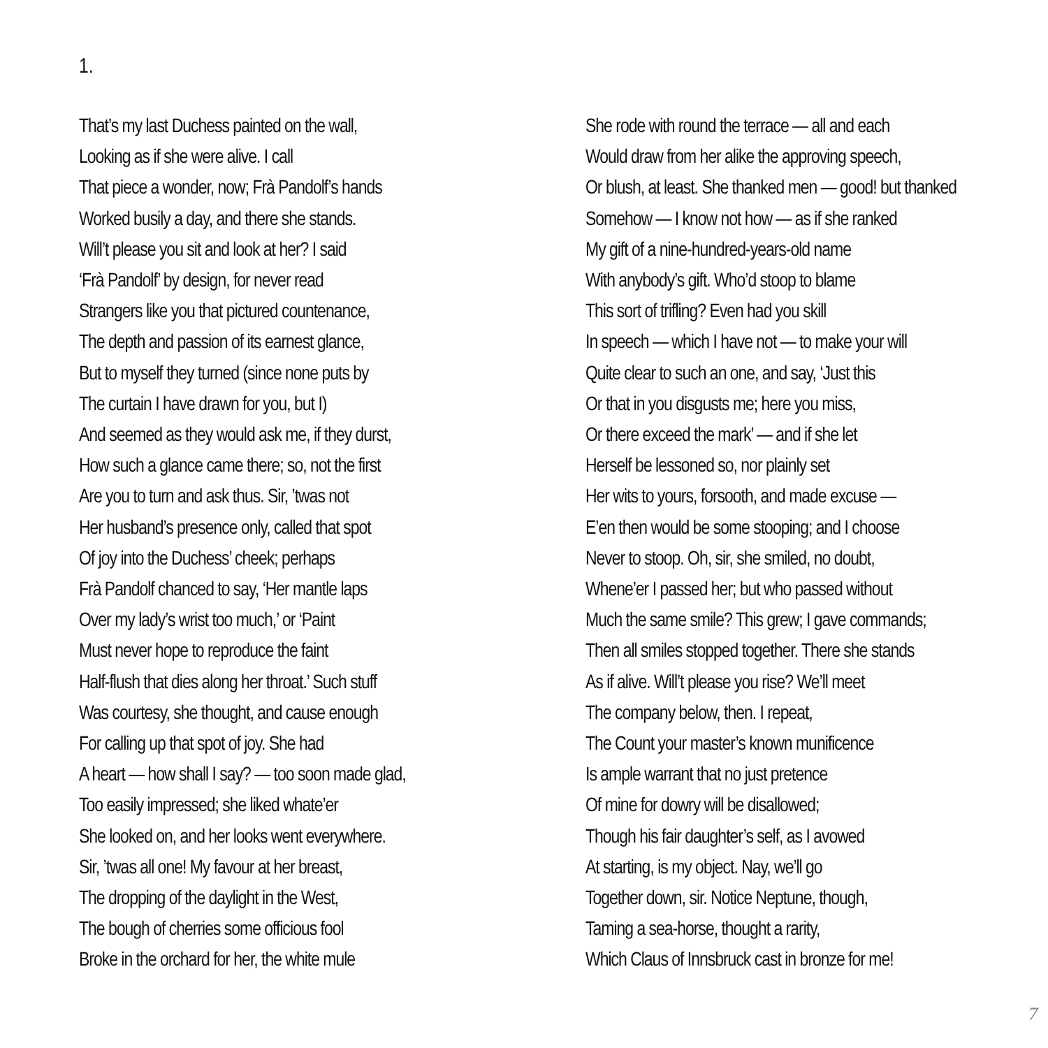1.
That’s my last Duchess painted on the wall,
Looking as if she were alive. I call
That piece a wonder, now; Frà Pandolf’s hands
Worked busily a day, and there she stands.
Will’t please you sit and look at her? I said
‘Frà Pandolf’ by design, for never read
Strangers like you that pictured countenance,
The depth and passion of its earnest glance,
But to myself they turned (since none puts by
The curtain I have drawn for you, but I)
And seemed as they would ask me, if they durst,
How such a glance came there; so, not the first
Are you to turn and ask thus. Sir, ’twas not
Her husband’s presence only, called that spot
Of joy into the Duchess’ cheek; perhaps
Frà Pandolf chanced to say, ‘Her mantle laps
Over my lady’s wrist too much,’ or ‘Paint
Must never hope to reproduce the faint
Half-flush that dies along her throat.’ Such stuff
Was courtesy, she thought, and cause enough
For calling up that spot of joy. She had
A heart — how shall I say? — too soon made glad,
Too easily impressed; she liked whate’er
She looked on, and her looks went everywhere.
Sir, ’twas all one! My favour at her breast,
The dropping of the daylight in the West,
The bough of cherries some officious fool
Broke in the orchard for her, the white mule
She rode with round the terrace — all and each
Would draw from her alike the approving speech,
Or blush, at least. She thanked men — good! but thanked
Somehow — I know not how — as if she ranked
My gift of a nine-hundred-years-old name
With anybody’s gift. Who’d stoop to blame
This sort of trifling? Even had you skill
In speech — which I have not — to make your will
Quite clear to such an one, and say, ‘Just this
Or that in you disgusts me; here you miss,
Or there exceed the mark’ — and if she let
Herself be lessoned so, nor plainly set
Her wits to yours, forsooth, and made excuse —
E’en then would be some stooping; and I choose
Never to stoop. Oh, sir, she smiled, no doubt,
Whene’er I passed her; but who passed without
Much the same smile? This grew; I gave commands;
Then all smiles stopped together. There she stands
As if alive. Will’t please you rise? We’ll meet
The company below, then. I repeat,
The Count your master’s known munificence
Is ample warrant that no just pretence
Of mine for dowry will be disallowed;
Though his fair daughter’s self, as I avowed
At starting, is my object. Nay, we’ll go
Together down, sir. Notice Neptune, though,
Taming a sea-horse, thought a rarity,
Which Claus of Innsbruck cast in bronze for me!
7